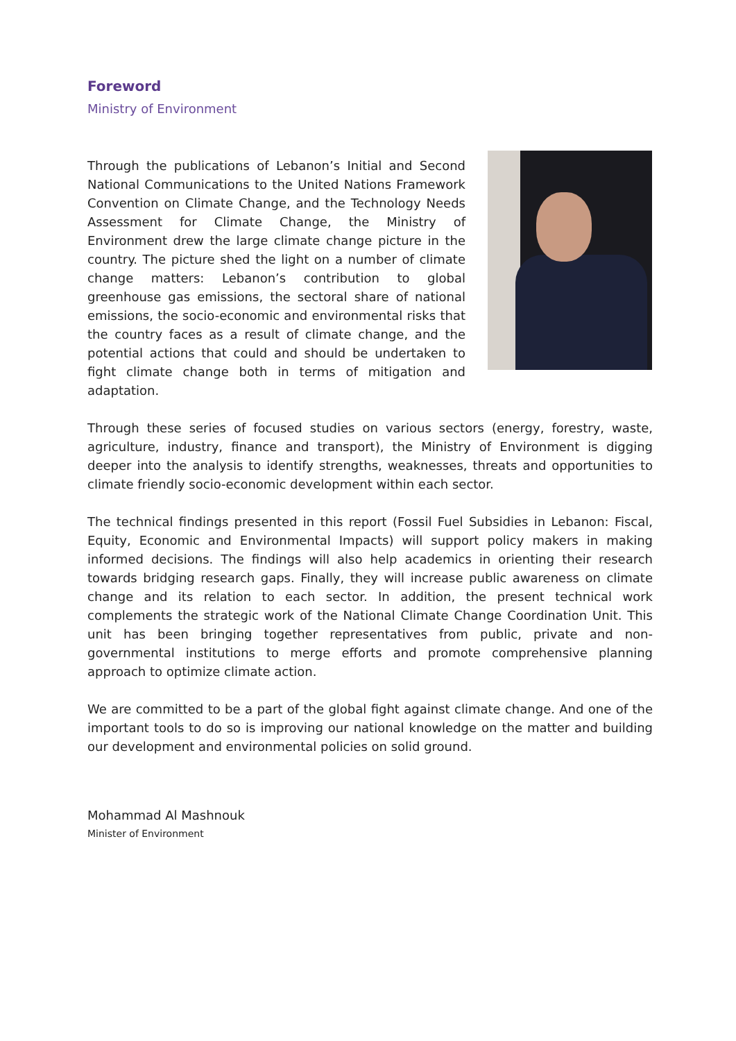Foreword
Ministry of Environment
Through the publications of Lebanon’s Initial and Second National Communications to the United Nations Framework Convention on Climate Change, and the Technology Needs Assessment for Climate Change, the Ministry of Environment drew the large climate change picture in the country. The picture shed the light on a number of climate change matters: Lebanon’s contribution to global greenhouse gas emissions, the sectoral share of national emissions, the socio-economic and environmental risks that the country faces as a result of climate change, and the potential actions that could and should be undertaken to fight climate change both in terms of mitigation and adaptation.
Through these series of focused studies on various sectors (energy, forestry, waste, agriculture, industry, finance and transport), the Ministry of Environment is digging deeper into the analysis to identify strengths, weaknesses, threats and opportunities to climate friendly socio-economic development within each sector.
The technical findings presented in this report (Fossil Fuel Subsidies in Lebanon: Fiscal, Equity, Economic and Environmental Impacts) will support policy makers in making informed decisions. The findings will also help academics in orienting their research towards bridging research gaps. Finally, they will increase public awareness on climate change and its relation to each sector. In addition, the present technical work complements the strategic work of the National Climate Change Coordination Unit. This unit has been bringing together representatives from public, private and non-governmental institutions to merge efforts and promote comprehensive planning approach to optimize climate action.
We are committed to be a part of the global fight against climate change. And one of the important tools to do so is improving our national knowledge on the matter and building our development and environmental policies on solid ground.
Mohammad Al Mashnouk
Minister of Environment